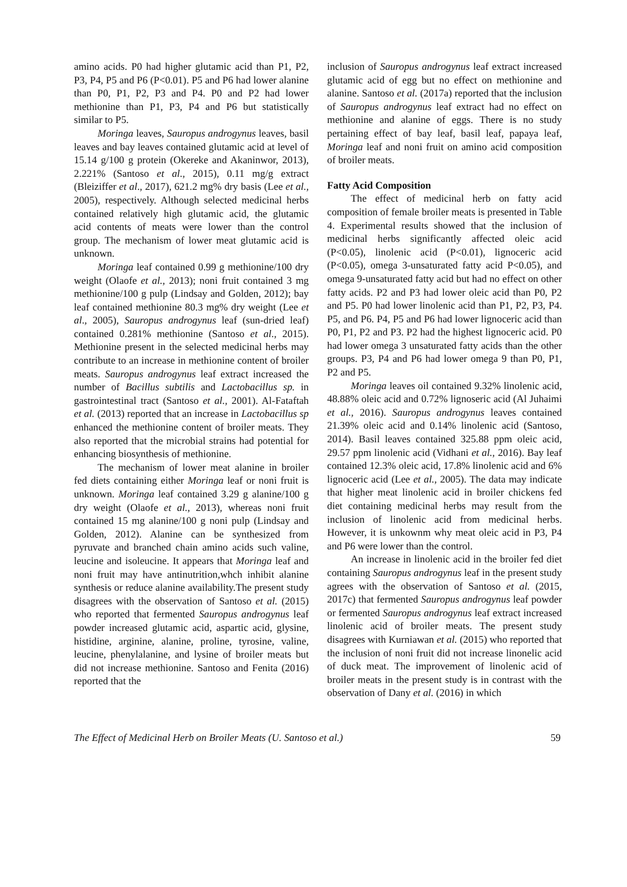amino acids. P0 had higher glutamic acid than P1, P2, P3, P4, P5 and P6 (P<0.01). P5 and P6 had lower alanine than P0, P1, P2, P3 and P4. P0 and P2 had lower methionine than P1, P3, P4 and P6 but statistically similar to P5.
Moringa leaves, Sauropus androgynus leaves, basil leaves and bay leaves contained glutamic acid at level of 15.14 g/100 g protein (Okereke and Akaninwor, 2013), 2.221% (Santoso et al., 2015), 0.11 mg/g extract (Bleiziffer et al., 2017), 621.2 mg% dry basis (Lee et al., 2005), respectively. Although selected medicinal herbs contained relatively high glutamic acid, the glutamic acid contents of meats were lower than the control group. The mechanism of lower meat glutamic acid is unknown.
Moringa leaf contained 0.99 g methionine/100 dry weight (Olaofe et al., 2013); noni fruit contained 3 mg methionine/100 g pulp (Lindsay and Golden, 2012); bay leaf contained methionine 80.3 mg% dry weight (Lee et al., 2005), Sauropus androgynus leaf (sun-dried leaf) contained 0.281% methionine (Santoso et al., 2015). Methionine present in the selected medicinal herbs may contribute to an increase in methionine content of broiler meats. Sauropus androgynus leaf extract increased the number of Bacillus subtilis and Lactobacillus sp. in gastrointestinal tract (Santoso et al., 2001). Al-Fataftah et al. (2013) reported that an increase in Lactobacillus sp enhanced the methionine content of broiler meats. They also reported that the microbial strains had potential for enhancing biosynthesis of methionine.
The mechanism of lower meat alanine in broiler fed diets containing either Moringa leaf or noni fruit is unknown. Moringa leaf contained 3.29 g alanine/100 g dry weight (Olaofe et al., 2013), whereas noni fruit contained 15 mg alanine/100 g noni pulp (Lindsay and Golden, 2012). Alanine can be synthesized from pyruvate and branched chain amino acids such valine, leucine and isoleucine. It appears that Moringa leaf and noni fruit may have antinutrition,whch inhibit alanine synthesis or reduce alanine availability.The present study disagrees with the observation of Santoso et al. (2015) who reported that fermented Sauropus androgynus leaf powder increased glutamic acid, aspartic acid, glysine, histidine, arginine, alanine, proline, tyrosine, valine, leucine, phenylalanine, and lysine of broiler meats but did not increase methionine. Santoso and Fenita (2016) reported that the
inclusion of Sauropus androgynus leaf extract increased glutamic acid of egg but no effect on methionine and alanine. Santoso et al. (2017a) reported that the inclusion of Sauropus androgynus leaf extract had no effect on methionine and alanine of eggs. There is no study pertaining effect of bay leaf, basil leaf, papaya leaf, Moringa leaf and noni fruit on amino acid composition of broiler meats.
Fatty Acid Composition
The effect of medicinal herb on fatty acid composition of female broiler meats is presented in Table 4. Experimental results showed that the inclusion of medicinal herbs significantly affected oleic acid (P<0.05), linolenic acid (P<0.01), lignoceric acid (P<0.05), omega 3-unsaturated fatty acid P<0.05), and omega 9-unsaturated fatty acid but had no effect on other fatty acids. P2 and P3 had lower oleic acid than P0, P2 and P5. P0 had lower linolenic acid than P1, P2, P3, P4. P5, and P6. P4, P5 and P6 had lower lignoceric acid than P0, P1, P2 and P3. P2 had the highest lignoceric acid. P0 had lower omega 3 unsaturated fatty acids than the other groups. P3, P4 and P6 had lower omega 9 than P0, P1, P2 and P5.
Moringa leaves oil contained 9.32% linolenic acid, 48.88% oleic acid and 0.72% lignoseric acid (Al Juhaimi et al., 2016). Sauropus androgynus leaves contained 21.39% oleic acid and 0.14% linolenic acid (Santoso, 2014). Basil leaves contained 325.88 ppm oleic acid, 29.57 ppm linolenic acid (Vidhani et al., 2016). Bay leaf contained 12.3% oleic acid, 17.8% linolenic acid and 6% lignoceric acid (Lee et al., 2005). The data may indicate that higher meat linolenic acid in broiler chickens fed diet containing medicinal herbs may result from the inclusion of linolenic acid from medicinal herbs. However, it is unkownm why meat oleic acid in P3, P4 and P6 were lower than the control.
An increase in linolenic acid in the broiler fed diet containing Sauropus androgynus leaf in the present study agrees with the observation of Santoso et al. (2015, 2017c) that fermented Sauropus androgynus leaf powder or fermented Sauropus androgynus leaf extract increased linolenic acid of broiler meats. The present study disagrees with Kurniawan et al. (2015) who reported that the inclusion of noni fruit did not increase linonelic acid of duck meat. The improvement of linolenic acid of broiler meats in the present study is in contrast with the observation of Dany et al. (2016) in which
The Effect of Medicinal Herb on Broiler Meats (U. Santoso et al.) 59